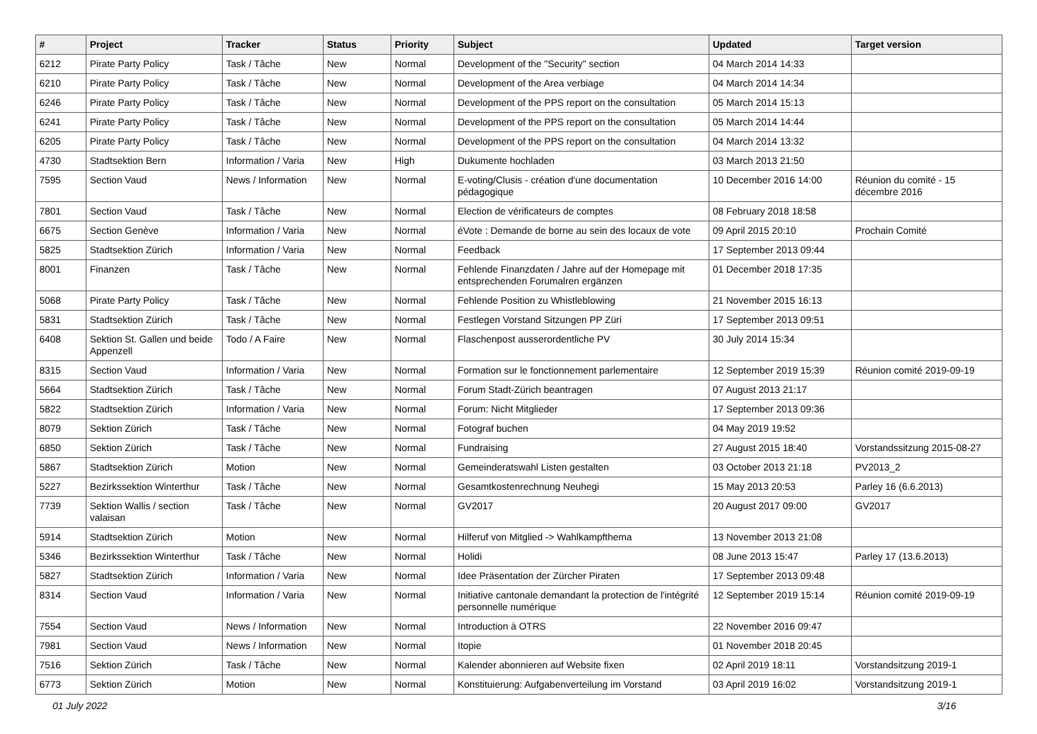| # | Project | Tracker | Status | Priority | Subject | Updated | Target version |
| --- | --- | --- | --- | --- | --- | --- | --- |
| 6212 | Pirate Party Policy | Task / Tâche | New | Normal | Development of the "Security" section | 04 March 2014 14:33 | |
| 6210 | Pirate Party Policy | Task / Tâche | New | Normal | Development of the Area verbiage | 04 March 2014 14:34 | |
| 6246 | Pirate Party Policy | Task / Tâche | New | Normal | Development of the PPS report on the consultation | 05 March 2014 15:13 | |
| 6241 | Pirate Party Policy | Task / Tâche | New | Normal | Development of the PPS report on the consultation | 05 March 2014 14:44 | |
| 6205 | Pirate Party Policy | Task / Tâche | New | Normal | Development of the PPS report on the consultation | 04 March 2014 13:32 | |
| 4730 | Stadtsektion Bern | Information / Varia | New | High | Dukumente hochladen | 03 March 2013 21:50 | |
| 7595 | Section Vaud | News / Information | New | Normal | E-voting/Clusis - création d'une documentation pédagogique | 10 December 2016 14:00 | Réunion du comité - 15 décembre 2016 |
| 7801 | Section Vaud | Task / Tâche | New | Normal | Election de vérificateurs de comptes | 08 February 2018 18:58 | |
| 6675 | Section Genève | Information / Varia | New | Normal | éVote : Demande de borne au sein des locaux de vote | 09 April 2015 20:10 | Prochain Comité |
| 5825 | Stadtsektion Zürich | Information / Varia | New | Normal | Feedback | 17 September 2013 09:44 | |
| 8001 | Finanzen | Task / Tâche | New | Normal | Fehlende Finanzdaten / Jahre auf der Homepage mit entsprechenden Forumalren ergänzen | 01 December 2018 17:35 | |
| 5068 | Pirate Party Policy | Task / Tâche | New | Normal | Fehlende Position zu Whistleblowing | 21 November 2015 16:13 | |
| 5831 | Stadtsektion Zürich | Task / Tâche | New | Normal | Festlegen Vorstand Sitzungen PP Züri | 17 September 2013 09:51 | |
| 6408 | Sektion St. Gallen und beide Appenzell | Todo / A Faire | New | Normal | Flaschenpost ausserordentliche PV | 30 July 2014 15:34 | |
| 8315 | Section Vaud | Information / Varia | New | Normal | Formation sur le fonctionnement parlementaire | 12 September 2019 15:39 | Réunion comité 2019-09-19 |
| 5664 | Stadtsektion Zürich | Task / Tâche | New | Normal | Forum Stadt-Zürich beantragen | 07 August 2013 21:17 | |
| 5822 | Stadtsektion Zürich | Information / Varia | New | Normal | Forum: Nicht Mitglieder | 17 September 2013 09:36 | |
| 8079 | Sektion Zürich | Task / Tâche | New | Normal | Fotograf buchen | 04 May 2019 19:52 | |
| 6850 | Sektion Zürich | Task / Tâche | New | Normal | Fundraising | 27 August 2015 18:40 | Vorstandssitzung 2015-08-27 |
| 5867 | Stadtsektion Zürich | Motion | New | Normal | Gemeinderatswahl Listen gestalten | 03 October 2013 21:18 | PV2013_2 |
| 5227 | Bezirkssektion Winterthur | Task / Tâche | New | Normal | Gesamtkostenrechnung Neuhegi | 15 May 2013 20:53 | Parley 16 (6.6.2013) |
| 7739 | Sektion Wallis / section valaisan | Task / Tâche | New | Normal | GV2017 | 20 August 2017 09:00 | GV2017 |
| 5914 | Stadtsektion Zürich | Motion | New | Normal | Hilferuf von Mitglied -> Wahlkampfthema | 13 November 2013 21:08 | |
| 5346 | Bezirkssektion Winterthur | Task / Tâche | New | Normal | Holidi | 08 June 2013 15:47 | Parley 17 (13.6.2013) |
| 5827 | Stadtsektion Zürich | Information / Varia | New | Normal | Idee Präsentation der Zürcher Piraten | 17 September 2013 09:48 | |
| 8314 | Section Vaud | Information / Varia | New | Normal | Initiative cantonale demandant la protection de l'intégrité personnelle numérique | 12 September 2019 15:14 | Réunion comité 2019-09-19 |
| 7554 | Section Vaud | News / Information | New | Normal | Introduction à OTRS | 22 November 2016 09:47 | |
| 7981 | Section Vaud | News / Information | New | Normal | Itopie | 01 November 2018 20:45 | |
| 7516 | Sektion Zürich | Task / Tâche | New | Normal | Kalender abonnieren auf Website fixen | 02 April 2019 18:11 | Vorstandsitzung 2019-1 |
| 6773 | Sektion Zürich | Motion | New | Normal | Konstituierung: Aufgabenverteilung im Vorstand | 03 April 2019 16:02 | Vorstandsitzung 2019-1 |
01 July 2022 3/16